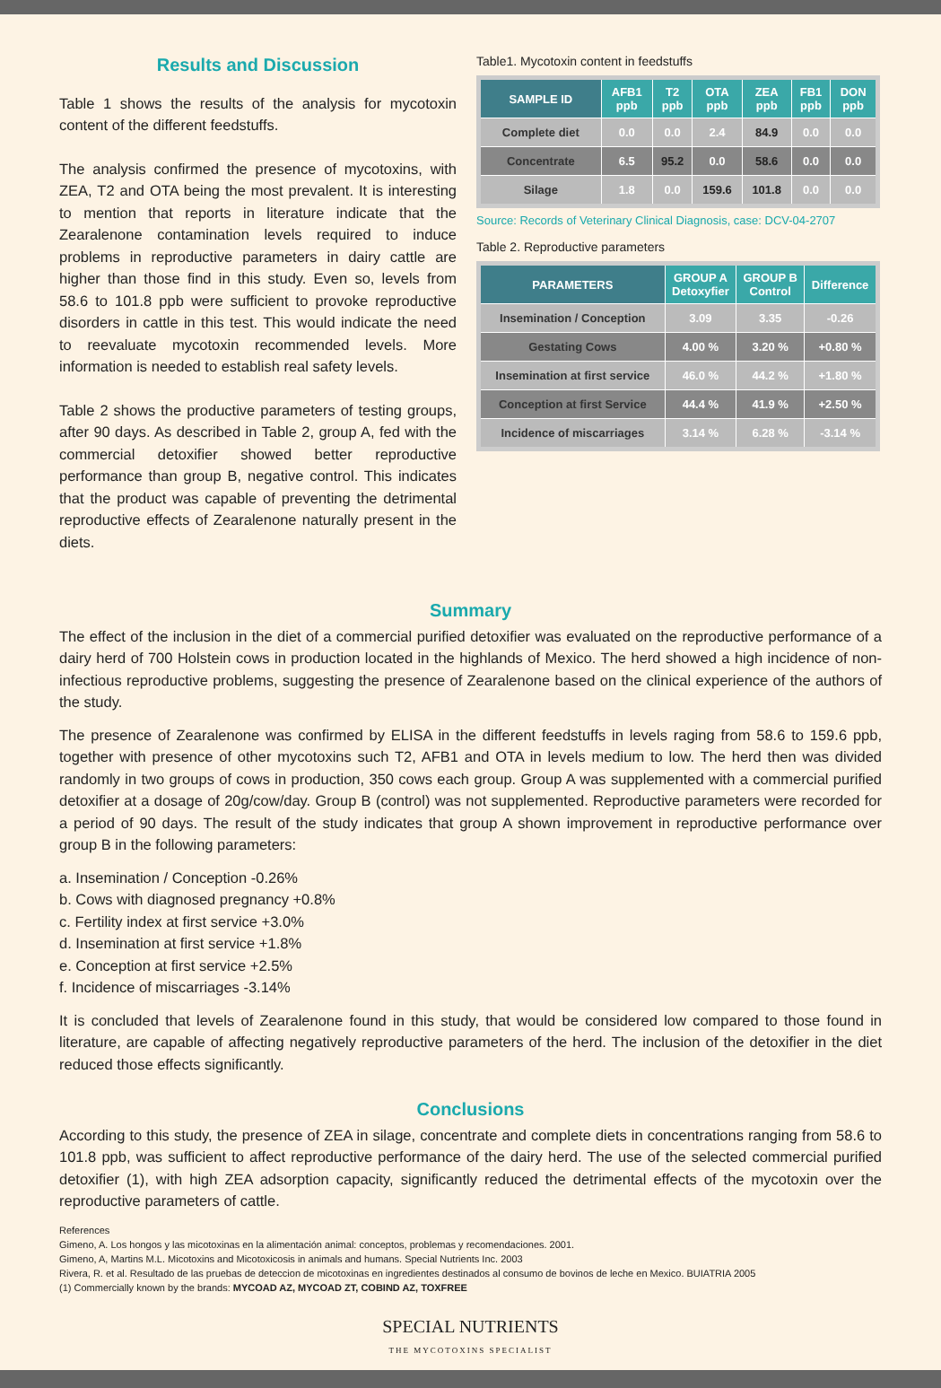Results and Discussion
Table 1 shows the results of the analysis for mycotoxin content of the different feedstuffs.
The analysis confirmed the presence of mycotoxins, with ZEA, T2 and OTA being the most prevalent. It is interesting to mention that reports in literature indicate that the Zearalenone contamination levels required to induce problems in reproductive parameters in dairy cattle are higher than those find in this study. Even so, levels from 58.6 to 101.8 ppb were sufficient to provoke reproductive disorders in cattle in this test. This would indicate the need to reevaluate mycotoxin recommended levels. More information is needed to establish real safety levels.
Table 2 shows the productive parameters of testing groups, after 90 days. As described in Table 2, group A, fed with the commercial detoxifier showed better reproductive performance than group B, negative control. This indicates that the product was capable of preventing the detrimental reproductive effects of Zearalenone naturally present in the diets.
Table1. Mycotoxin content in feedstuffs
| SAMPLE ID | AFB1 ppb | T2 ppb | OTA ppb | ZEA ppb | FB1 ppb | DON ppb |
| --- | --- | --- | --- | --- | --- | --- |
| Complete diet | 0.0 | 0.0 | 2.4 | 84.9 | 0.0 | 0.0 |
| Concentrate | 6.5 | 95.2 | 0.0 | 58.6 | 0.0 | 0.0 |
| Silage | 1.8 | 0.0 | 159.6 | 101.8 | 0.0 | 0.0 |
Source: Records of Veterinary Clinical Diagnosis, case: DCV-04-2707
Table 2. Reproductive parameters
| PARAMETERS | GROUP A Detoxyfier | GROUP B Control | Difference |
| --- | --- | --- | --- |
| Insemination / Conception | 3.09 | 3.35 | -0.26 |
| Gestating Cows | 4.00 % | 3.20 % | +0.80 % |
| Insemination at first service | 46.0 % | 44.2 % | +1.80 % |
| Conception at first Service | 44.4 % | 41.9 % | +2.50 % |
| Incidence of miscarriages | 3.14 % | 6.28 % | -3.14 % |
Summary
The effect of the inclusion in the diet of a commercial purified detoxifier was evaluated on the reproductive performance of a dairy herd of 700 Holstein cows in production located in the highlands of Mexico. The herd showed a high incidence of non-infectious reproductive problems, suggesting the presence of Zearalenone based on the clinical experience of the authors of the study.
The presence of Zearalenone was confirmed by ELISA in the different feedstuffs in levels raging from 58.6 to 159.6 ppb, together with presence of other mycotoxins such T2, AFB1 and OTA in levels medium to low. The herd then was divided randomly in two groups of cows in production, 350 cows each group. Group A was supplemented with a commercial purified detoxifier at a dosage of 20g/cow/day. Group B (control) was not supplemented. Reproductive parameters were recorded for a period of 90 days. The result of the study indicates that group A shown improvement in reproductive performance over group B in the following parameters:
a. Insemination / Conception -0.26%
b. Cows with diagnosed pregnancy +0.8%
c. Fertility index at first service +3.0%
d. Insemination at first service +1.8%
e. Conception at first service +2.5%
f. Incidence of miscarriages -3.14%
It is concluded that levels of Zearalenone found in this study, that would be considered low compared to those found in literature, are capable of affecting negatively reproductive parameters of the herd. The inclusion of the detoxifier in the diet reduced those effects significantly.
Conclusions
According to this study, the presence of ZEA in silage, concentrate and complete diets in concentrations ranging from 58.6 to 101.8 ppb, was sufficient to affect reproductive performance of the dairy herd. The use of the selected commercial purified detoxifier (1), with high ZEA adsorption capacity, significantly reduced the detrimental effects of the mycotoxin over the reproductive parameters of cattle.
References
Gimeno, A. Los hongos y las micotoxinas en la alimentación animal: conceptos, problemas y recomendaciones. 2001.
Gimeno, A, Martins M.L. Micotoxins and Micotoxicosis in animals and humans. Special Nutrients Inc. 2003
Rivera, R. et al. Resultado de las pruebas de deteccion de micotoxinas en ingredientes destinados al consumo de bovinos de leche en Mexico. BUIATRIA 2005
(1) Commercially known by the brands: MYCOAD AZ, MYCOAD ZT, COBIND AZ, TOXFREE
SPECIAL NUTRIENTS
THE MYCOTOXINS SPECIALIST